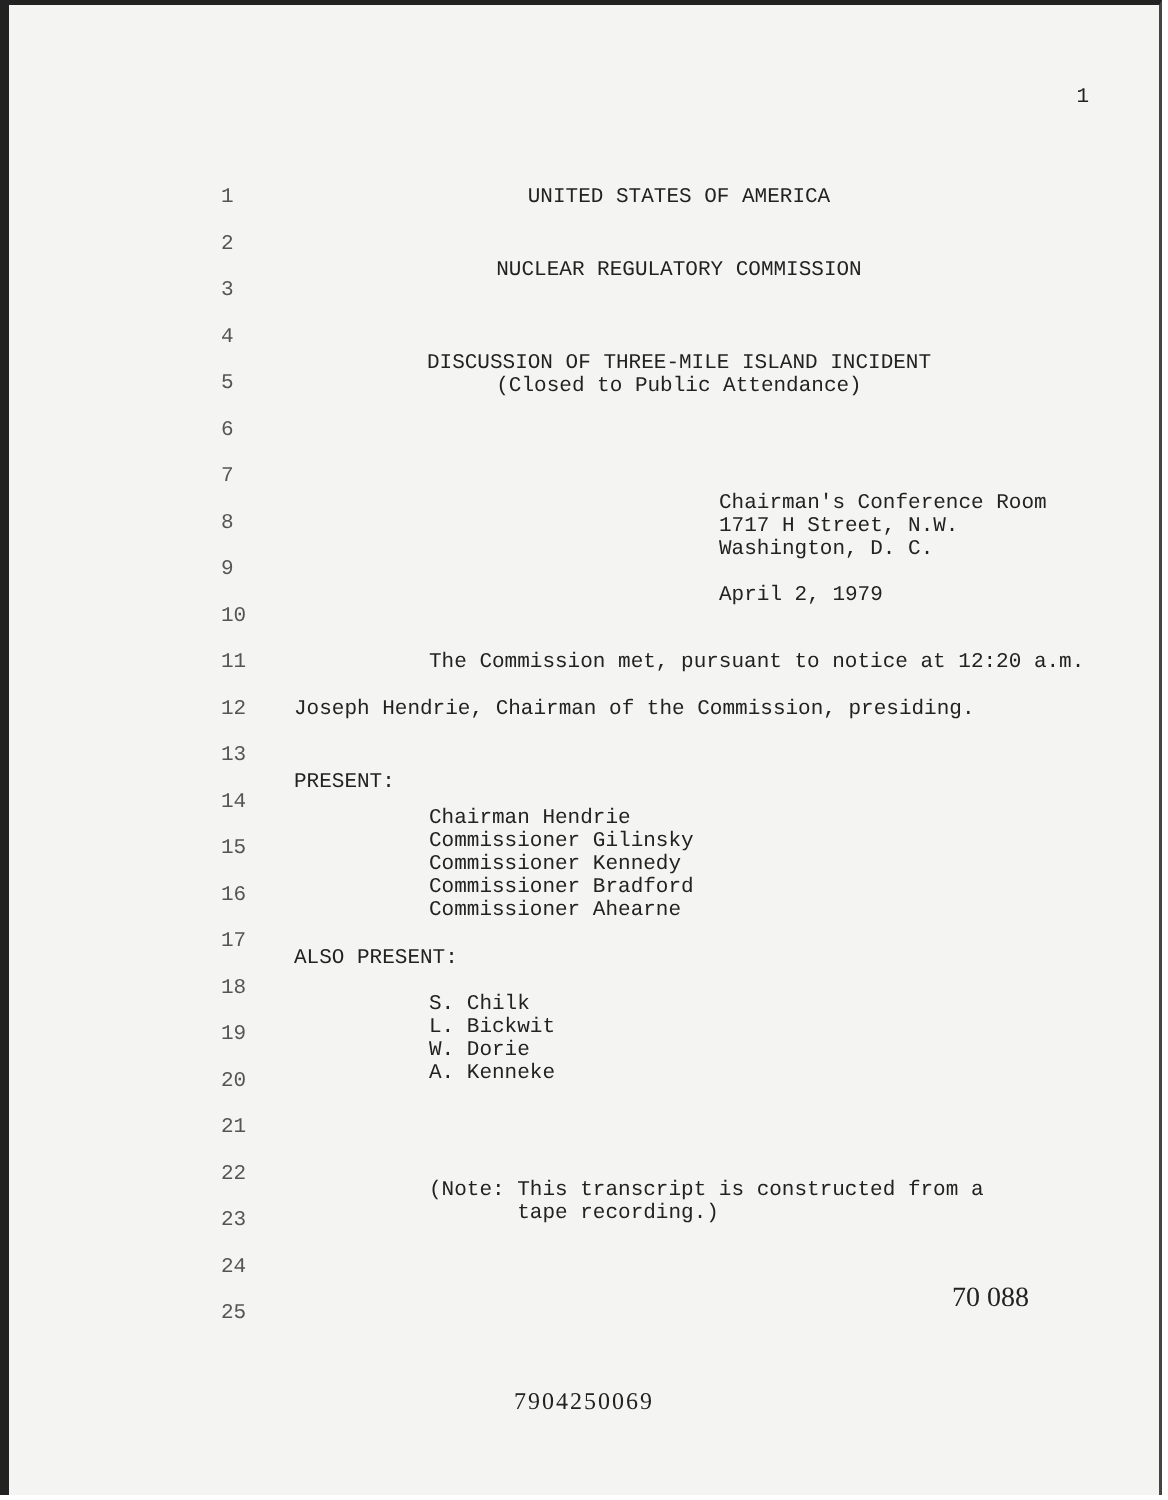1
1 UNITED STATES OF AMERICA
2
3
NUCLEAR REGULATORY COMMISSION
4
5
DISCUSSION OF THREE-MILE ISLAND INCIDENT
(Closed to Public Attendance)
6
7
8
Chairman's Conference Room
1717 H Street, N.W.
Washington, D. C.
April 2, 1979
9
10
11 The Commission met, pursuant to notice at 12:20 a.m.
12 Joseph Hendrie, Chairman of the Commission, presiding.
13
14
PRESENT:
15
Chairman Hendrie
Commissioner Gilinsky
Commissioner Kennedy
Commissioner Bradford
Commissioner Ahearne
16
17
18
ALSO PRESENT:
19
S. Chilk
L. Bickwit
W. Dorie
A. Kenneke
20
21
22
23
(Note: This transcript is constructed from a
tape recording.)
24
25
70 088
7904250069